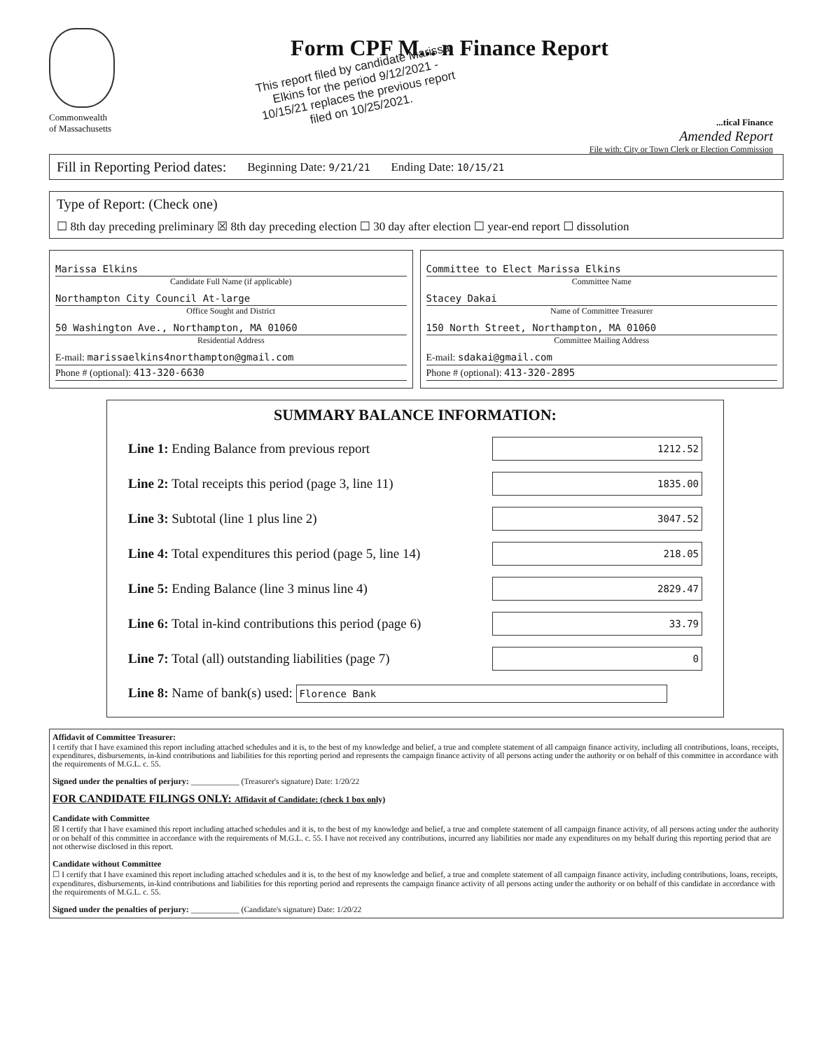Commonwealth
of Massachusetts
Form CPF M... n Finance Report
This report filed by candidate Marissa Elkins for the period 9/12/2021 - 10/15/21 replaces the previous report filed on 10/25/2021.
...tical Finance
Amended Report
File with: City or Town Clerk or Election Commission
Fill in Reporting Period dates: Beginning Date: 9/21/21 Ending Date: 10/15/21
Type of Report: (Check one)
☐ 8th day preceding preliminary ☒ 8th day preceding election ☐ 30 day after election ☐ year-end report ☐ dissolution
Marissa Elkins
Candidate Full Name (if applicable)
Northampton City Council At-large
Office Sought and District
50 Washington Ave., Northampton, MA 01060
Residential Address
E-mail: marissaelkins4northampton@gmail.com
Phone # (optional): 413-320-6630
Committee to Elect Marissa Elkins
Committee Name
Stacey Dakai
Name of Committee Treasurer
150 North Street, Northampton, MA 01060
Committee Mailing Address
E-mail: sdakai@gmail.com
Phone # (optional): 413-320-2895
SUMMARY BALANCE INFORMATION:
Line 1: Ending Balance from previous report 1212.52
Line 2: Total receipts this period (page 3, line 11) 1835.00
Line 3: Subtotal (line 1 plus line 2) 3047.52
Line 4: Total expenditures this period (page 5, line 14) 218.05
Line 5: Ending Balance (line 3 minus line 4) 2829.47
Line 6: Total in-kind contributions this period (page 6) 33.79
Line 7: Total (all) outstanding liabilities (page 7) 0
Line 8: Name of bank(s) used: Florence Bank
Affidavit of Committee Treasurer:
I certify that I have examined this report including attached schedules and it is, to the best of my knowledge and belief, a true and complete statement of all campaign finance activity, including all contributions, loans, receipts, expenditures, disbursements, in-kind contributions and liabilities for this reporting period and represents the campaign finance activity of all persons acting under the authority or on behalf of this committee in accordance with the requirements of M.G.L. c. 55.
Signed under the penalties of perjury: ____________ (Treasurer's signature) Date: 1/20/22
FOR CANDIDATE FILINGS ONLY: Affidavit of Candidate: (check 1 box only)
Candidate with Committee
☒ I certify that I have examined this report including attached schedules and it is, to the best of my knowledge and belief, a true and complete statement of all campaign finance activity, of all persons acting under the authority or on behalf of this committee in accordance with the requirements of M.G.L. c. 55. I have not received any contributions, incurred any liabilities nor made any expenditures on my behalf during this reporting period that are not otherwise disclosed in this report.
Candidate without Committee
☐ I certify that I have examined this report including attached schedules and it is, to the best of my knowledge and belief, a true and complete statement of all campaign finance activity, including contributions, loans, receipts, expenditures, disbursements, in-kind contributions and liabilities for this reporting period and represents the campaign finance activity of all persons acting under the authority or on behalf of this candidate in accordance with the requirements of M.G.L. c. 55.
Signed under the penalties of perjury: ____________ (Candidate's signature) Date: 1/20/22